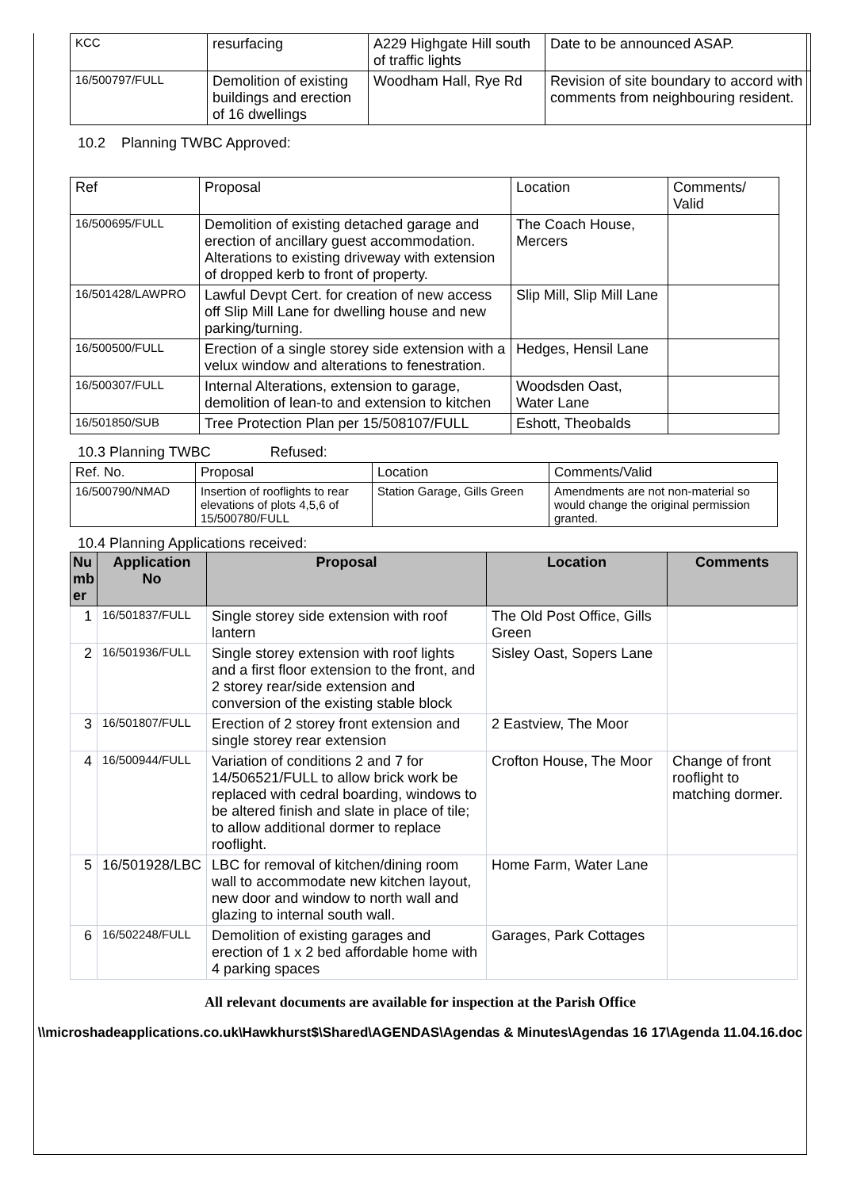| KCC | resurfacing | A229 Highgate Hill south of traffic lights | Date to be announced ASAP. |
| 16/500797/FULL | Demolition of existing buildings and erection of 16 dwellings | Woodham Hall, Rye Rd | Revision of site boundary to accord with comments from neighbouring resident. |
10.2 Planning TWBC Approved:
| Ref | Proposal | Location | Comments/ Valid |
| 16/500695/FULL | Demolition of existing detached garage and erection of ancillary guest accommodation. Alterations to existing driveway with extension of dropped kerb to front of property. | The Coach House, Mercers | |
| 16/501428/LAWPRO | Lawful Devpt Cert. for creation of new access off Slip Mill Lane for dwelling house and new parking/turning. | Slip Mill, Slip Mill Lane | |
| 16/500500/FULL | Erection of a single storey side extension with a velux window and alterations to fenestration. | Hedges, Hensil Lane | |
| 16/500307/FULL | Internal Alterations, extension to garage, demolition of lean-to and extension to kitchen | Woodsden Oast, Water Lane | |
| 16/501850/SUB | Tree Protection Plan per 15/508107/FULL | Eshott, Theobalds | |
10.3 Planning TWBC Refused:
| Ref. No. | Proposal | Location | Comments/Valid |
| 16/500790/NMAD | Insertion of rooflights to rear elevations of plots 4,5,6 of 15/500780/FULL | Station Garage, Gills Green | Amendments are not non-material so would change the original permission granted. |
10.4 Planning Applications received:
| Nu mb er | Application No | Proposal | Location | Comments |
| --- | --- | --- | --- | --- |
| 1 | 16/501837/FULL | Single storey side extension with roof lantern | The Old Post Office, Gills Green | |
| 2 | 16/501936/FULL | Single storey extension with roof lights and a first floor extension to the front, and 2 storey rear/side extension and conversion of the existing stable block | Sisley Oast, Sopers Lane | |
| 3 | 16/501807/FULL | Erection of 2 storey front extension and single storey rear extension | 2 Eastview, The Moor | |
| 4 | 16/500944/FULL | Variation of conditions 2 and 7 for 14/506521/FULL to allow brick work be replaced with cedral boarding, windows to be altered finish and slate in place of tile; to allow additional dormer to replace rooflight. | Crofton House, The Moor | Change of front rooflight to matching dormer. |
| 5 | 16/501928/LBC | LBC for removal of kitchen/dining room wall to accommodate new kitchen layout, new door and window to north wall and glazing to internal south wall. | Home Farm, Water Lane | |
| 6 | 16/502248/FULL | Demolition of existing garages and erection of 1 x 2 bed affordable home with 4 parking spaces | Garages, Park Cottages | |
All relevant documents are available for inspection at the Parish Office
\\microshadeapplications.co.uk\Hawkhurst$\Shared\AGENDAS\Agendas & Minutes\Agendas 16 17\Agenda 11.04.16.doc